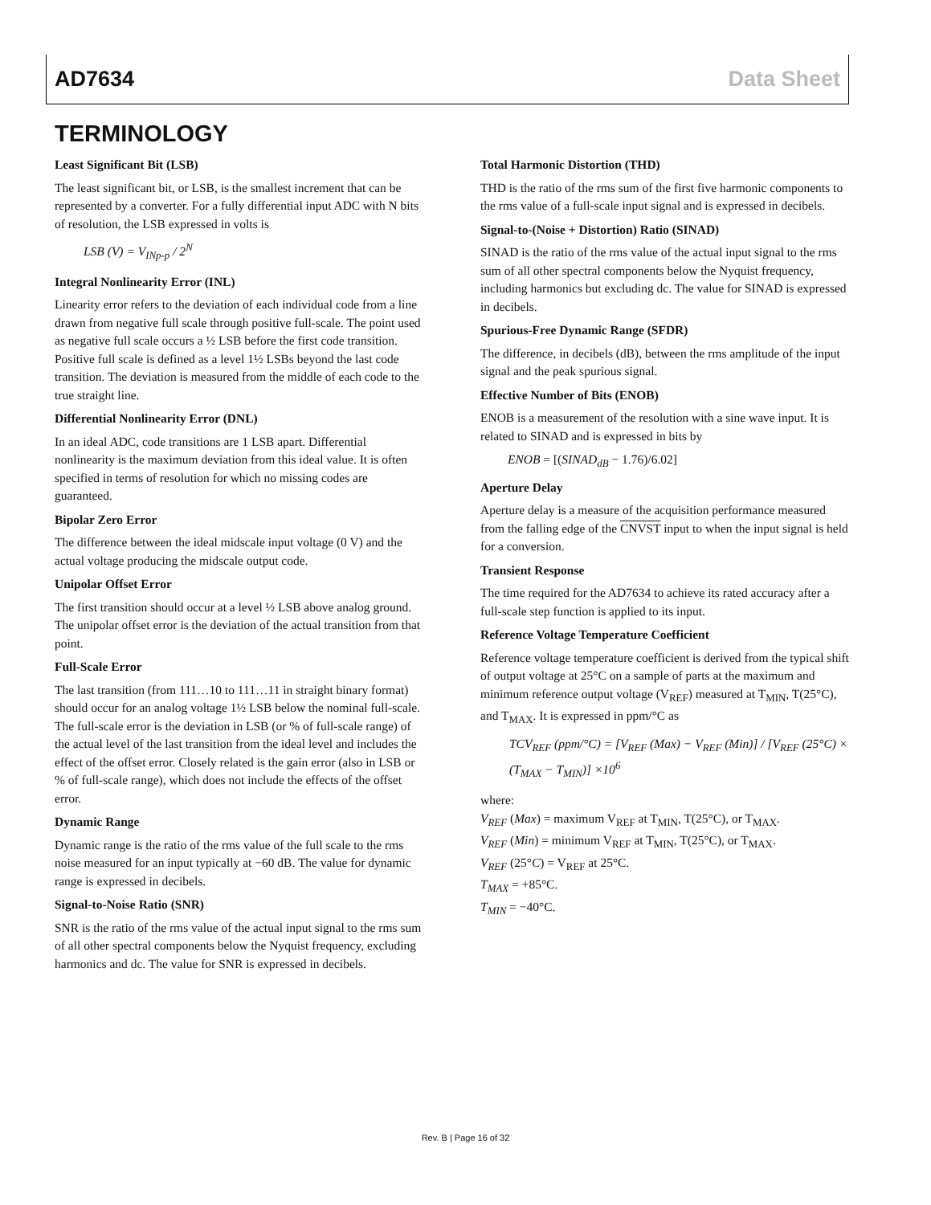AD7634 Data Sheet
TERMINOLOGY
Least Significant Bit (LSB)
The least significant bit, or LSB, is the smallest increment that can be represented by a converter. For a fully differential input ADC with N bits of resolution, the LSB expressed in volts is
LSB (V) = V<sub>INp-p</sub> / 2<sup>N</sup>
Integral Nonlinearity Error (INL)
Linearity error refers to the deviation of each individual code from a line drawn from negative full scale through positive full-scale. The point used as negative full scale occurs a ½ LSB before the first code transition. Positive full scale is defined as a level 1½ LSBs beyond the last code transition. The deviation is measured from the middle of each code to the true straight line.
Differential Nonlinearity Error (DNL)
In an ideal ADC, code transitions are 1 LSB apart. Differential nonlinearity is the maximum deviation from this ideal value. It is often specified in terms of resolution for which no missing codes are guaranteed.
Bipolar Zero Error
The difference between the ideal midscale input voltage (0 V) and the actual voltage producing the midscale output code.
Unipolar Offset Error
The first transition should occur at a level ½ LSB above analog ground. The unipolar offset error is the deviation of the actual transition from that point.
Full-Scale Error
The last transition (from 111…10 to 111…11 in straight binary format) should occur for an analog voltage 1½ LSB below the nominal full-scale. The full-scale error is the deviation in LSB (or % of full-scale range) of the actual level of the last transition from the ideal level and includes the effect of the offset error. Closely related is the gain error (also in LSB or % of full-scale range), which does not include the effects of the offset error.
Dynamic Range
Dynamic range is the ratio of the rms value of the full scale to the rms noise measured for an input typically at −60 dB. The value for dynamic range is expressed in decibels.
Signal-to-Noise Ratio (SNR)
SNR is the ratio of the rms value of the actual input signal to the rms sum of all other spectral components below the Nyquist frequency, excluding harmonics and dc. The value for SNR is expressed in decibels.
Total Harmonic Distortion (THD)
THD is the ratio of the rms sum of the first five harmonic components to the rms value of a full-scale input signal and is expressed in decibels.
Signal-to-(Noise + Distortion) Ratio (SINAD)
SINAD is the ratio of the rms value of the actual input signal to the rms sum of all other spectral components below the Nyquist frequency, including harmonics but excluding dc. The value for SINAD is expressed in decibels.
Spurious-Free Dynamic Range (SFDR)
The difference, in decibels (dB), between the rms amplitude of the input signal and the peak spurious signal.
Effective Number of Bits (ENOB)
ENOB is a measurement of the resolution with a sine wave input. It is related to SINAD and is expressed in bits by
ENOB = [(SINAD<sub>dB</sub> − 1.76)/6.02]
Aperture Delay
Aperture delay is a measure of the acquisition performance measured from the falling edge of the CNVST input to when the input signal is held for a conversion.
Transient Response
The time required for the AD7634 to achieve its rated accuracy after a full-scale step function is applied to its input.
Reference Voltage Temperature Coefficient
Reference voltage temperature coefficient is derived from the typical shift of output voltage at 25°C on a sample of parts at the maximum and minimum reference output voltage (V<sub>REF</sub>) measured at T<sub>MIN</sub>, T(25°C), and T<sub>MAX</sub>. It is expressed in ppm/°C as
TCV<sub>REF</sub> (ppm/°C) = [V<sub>REF</sub> (Max) − V<sub>REF</sub> (Min)] / [V<sub>REF</sub> (25°C) × (T<sub>MAX</sub> − T<sub>MIN</sub>)] ×10<sup>6</sup>
where:
V<sub>REF</sub> (Max) = maximum V<sub>REF</sub> at T<sub>MIN</sub>, T(25°C), or T<sub>MAX</sub>.
V<sub>REF</sub> (Min) = minimum V<sub>REF</sub> at T<sub>MIN</sub>, T(25°C), or T<sub>MAX</sub>.
V<sub>REF</sub> (25°C) = V<sub>REF</sub> at 25°C.
T<sub>MAX</sub> = +85°C.
T<sub>MIN</sub> = −40°C.
Rev. B | Page 16 of 32